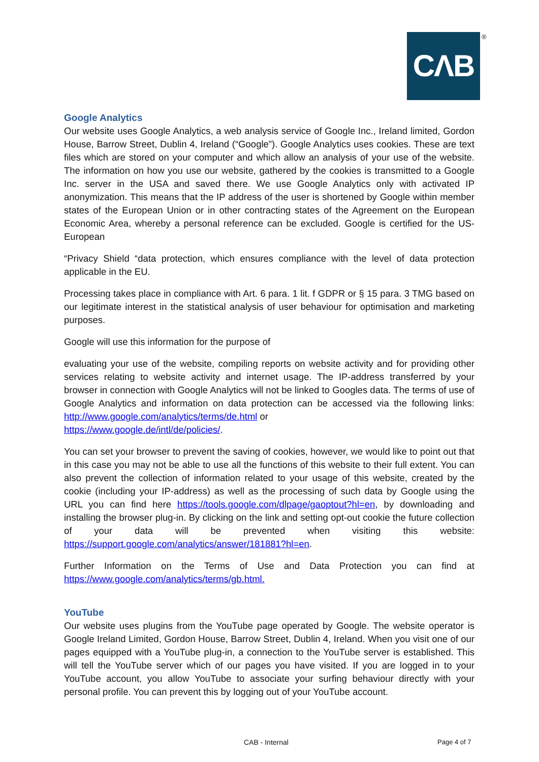CΛB ®
Google Analytics
Our website uses Google Analytics, a web analysis service of Google Inc., Ireland limited, Gordon House, Barrow Street, Dublin 4, Ireland (“Google”). Google Analytics uses cookies. These are text files which are stored on your computer and which allow an analysis of your use of the website. The information on how you use our website, gathered by the cookies is transmitted to a Google Inc. server in the USA and saved there. We use Google Analytics only with activated IP anonymization. This means that the IP address of the user is shortened by Google within member states of the European Union or in other contracting states of the Agreement on the European Economic Area, whereby a personal reference can be excluded. Google is certified for the US-European
“Privacy Shield “data protection, which ensures compliance with the level of data protection applicable in the EU.
Processing takes place in compliance with Art. 6 para. 1 lit. f GDPR or § 15 para. 3 TMG based on our legitimate interest in the statistical analysis of user behaviour for optimisation and marketing purposes.
Google will use this information for the purpose of
evaluating your use of the website, compiling reports on website activity and for providing other services relating to website activity and internet usage. The IP-address transferred by your browser in connection with Google Analytics will not be linked to Googles data. The terms of use of Google Analytics and information on data protection can be accessed via the following links: http://www.google.com/analytics/terms/de.html or
https://www.google.de/intl/de/policies/.
You can set your browser to prevent the saving of cookies, however, we would like to point out that in this case you may not be able to use all the functions of this website to their full extent. You can also prevent the collection of information related to your usage of this website, created by the cookie (including your IP-address) as well as the processing of such data by Google using the URL you can find here https://tools.google.com/dlpage/gaoptout?hl=en, by downloading and installing the browser plug-in. By clicking on the link and setting opt-out cookie the future collection of your data will be prevented when visiting this website: https://support.google.com/analytics/answer/181881?hl=en.
Further Information on the Terms of Use and Data Protection you can find at https://www.google.com/analytics/terms/gb.html.
YouTube
Our website uses plugins from the YouTube page operated by Google. The website operator is Google Ireland Limited, Gordon House, Barrow Street, Dublin 4, Ireland. When you visit one of our pages equipped with a YouTube plug-in, a connection to the YouTube server is established. This will tell the YouTube server which of our pages you have visited. If you are logged in to your YouTube account, you allow YouTube to associate your surfing behaviour directly with your personal profile. You can prevent this by logging out of your YouTube account.
CAB - Internal Page 4 of 7